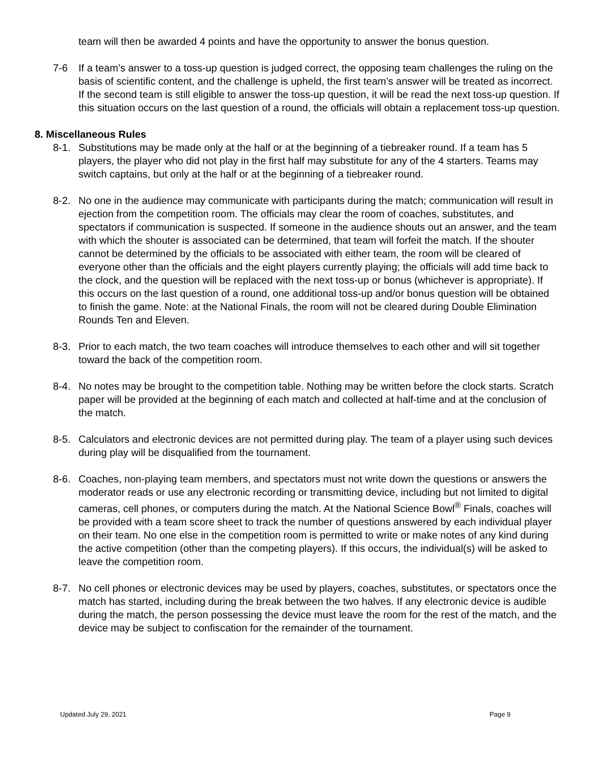team will then be awarded 4 points and have the opportunity to answer the bonus question.
7-6 If a team’s answer to a toss-up question is judged correct, the opposing team challenges the ruling on the basis of scientific content, and the challenge is upheld, the first team’s answer will be treated as incorrect. If the second team is still eligible to answer the toss-up question, it will be read the next toss-up question. If this situation occurs on the last question of a round, the officials will obtain a replacement toss-up question.
8. Miscellaneous Rules
8-1. Substitutions may be made only at the half or at the beginning of a tiebreaker round. If a team has 5 players, the player who did not play in the first half may substitute for any of the 4 starters. Teams may switch captains, but only at the half or at the beginning of a tiebreaker round.
8-2. No one in the audience may communicate with participants during the match; communication will result in ejection from the competition room. The officials may clear the room of coaches, substitutes, and spectators if communication is suspected. If someone in the audience shouts out an answer, and the team with which the shouter is associated can be determined, that team will forfeit the match. If the shouter cannot be determined by the officials to be associated with either team, the room will be cleared of everyone other than the officials and the eight players currently playing; the officials will add time back to the clock, and the question will be replaced with the next toss-up or bonus (whichever is appropriate). If this occurs on the last question of a round, one additional toss-up and/or bonus question will be obtained to finish the game. Note: at the National Finals, the room will not be cleared during Double Elimination Rounds Ten and Eleven.
8-3. Prior to each match, the two team coaches will introduce themselves to each other and will sit together toward the back of the competition room.
8-4. No notes may be brought to the competition table. Nothing may be written before the clock starts. Scratch paper will be provided at the beginning of each match and collected at half-time and at the conclusion of the match.
8-5. Calculators and electronic devices are not permitted during play. The team of a player using such devices during play will be disqualified from the tournament.
8-6. Coaches, non-playing team members, and spectators must not write down the questions or answers the moderator reads or use any electronic recording or transmitting device, including but not limited to digital cameras, cell phones, or computers during the match. At the National Science Bowl<sup>®</sup> Finals, coaches will be provided with a team score sheet to track the number of questions answered by each individual player on their team. No one else in the competition room is permitted to write or make notes of any kind during the active competition (other than the competing players). If this occurs, the individual(s) will be asked to leave the competition room.
8-7. No cell phones or electronic devices may be used by players, coaches, substitutes, or spectators once the match has started, including during the break between the two halves. If any electronic device is audible during the match, the person possessing the device must leave the room for the rest of the match, and the device may be subject to confiscation for the remainder of the tournament.
Updated July 29, 2021 Page 9